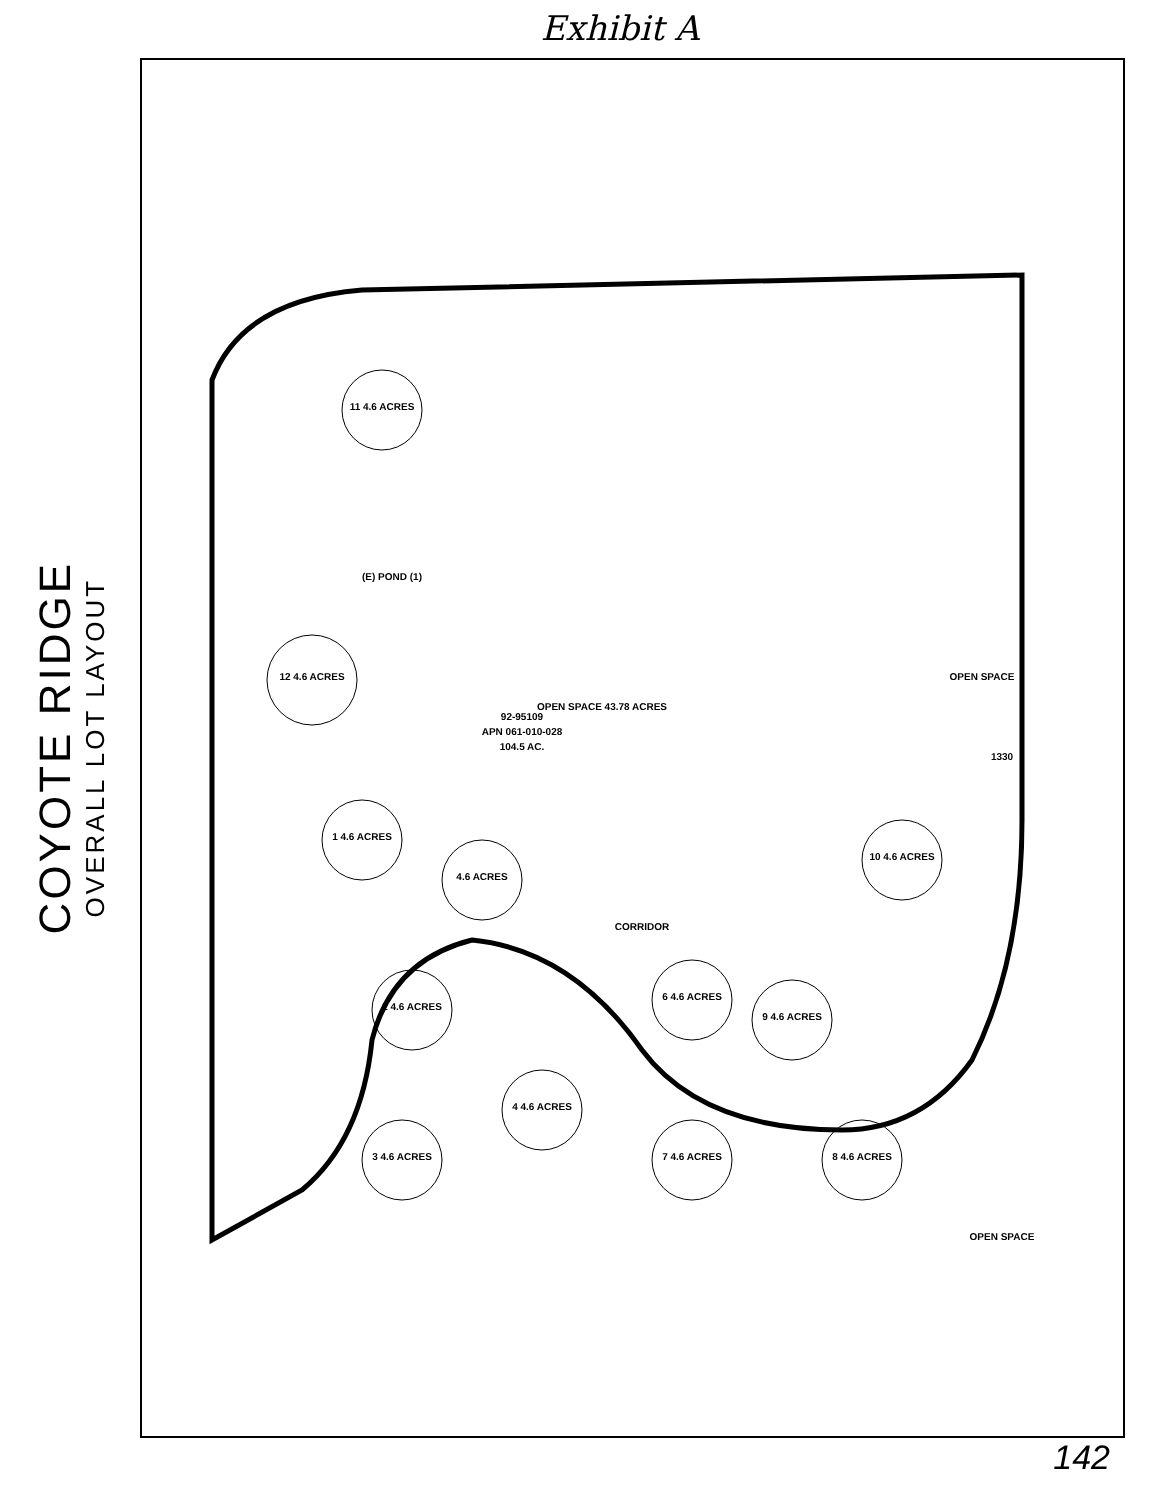Exhibit A
COYOTE RIDGE
OVERALL LOT LAYOUT
11 4.6 ACRES
12 4.6 ACRES
1 4.6 ACRES
4.6 ACRES
2 4.6 ACRES
3 4.6 ACRES
4 4.6 ACRES
7 4.6 ACRES
8 4.6 ACRES
9 4.6 ACRES
6 4.6 ACRES
10 4.6 ACRES
92-95109
APN 061-010-028
104.5 AC.
OPEN SPACE 43.78 ACRES
OPEN SPACE
OPEN SPACE
(E) POND (1)
CORRIDOR
1330
142